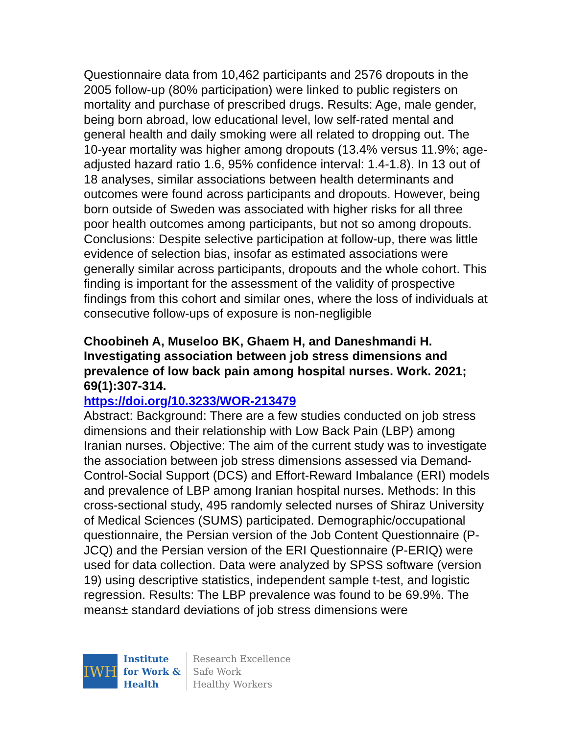Questionnaire data from 10,462 participants and 2576 dropouts in the 2005 follow-up (80% participation) were linked to public registers on mortality and purchase of prescribed drugs. Results: Age, male gender, being born abroad, low educational level, low self-rated mental and general health and daily smoking were all related to dropping out. The 10-year mortality was higher among dropouts (13.4% versus 11.9%; age-adjusted hazard ratio 1.6, 95% confidence interval: 1.4-1.8). In 13 out of 18 analyses, similar associations between health determinants and outcomes were found across participants and dropouts. However, being born outside of Sweden was associated with higher risks for all three poor health outcomes among participants, but not so among dropouts. Conclusions: Despite selective participation at follow-up, there was little evidence of selection bias, insofar as estimated associations were generally similar across participants, dropouts and the whole cohort. This finding is important for the assessment of the validity of prospective findings from this cohort and similar ones, where the loss of individuals at consecutive follow-ups of exposure is non-negligible
Choobineh A, Museloo BK, Ghaem H, and Daneshmandi H. Investigating association between job stress dimensions and prevalence of low back pain among hospital nurses. Work. 2021; 69(1):307-314.
https://doi.org/10.3233/WOR-213479
Abstract: Background: There are a few studies conducted on job stress dimensions and their relationship with Low Back Pain (LBP) among Iranian nurses. Objective: The aim of the current study was to investigate the association between job stress dimensions assessed via Demand-Control-Social Support (DCS) and Effort-Reward Imbalance (ERI) models and prevalence of LBP among Iranian hospital nurses. Methods: In this cross-sectional study, 495 randomly selected nurses of Shiraz University of Medical Sciences (SUMS) participated. Demographic/occupational questionnaire, the Persian version of the Job Content Questionnaire (P-JCQ) and the Persian version of the ERI Questionnaire (P-ERIQ) were used for data collection. Data were analyzed by SPSS software (version 19) using descriptive statistics, independent sample t-test, and logistic regression. Results: The LBP prevalence was found to be 69.9%. The means± standard deviations of job stress dimensions were
IWH
Institute
for Work &
Health
Research Excellence
Safe Work
Healthy Workers